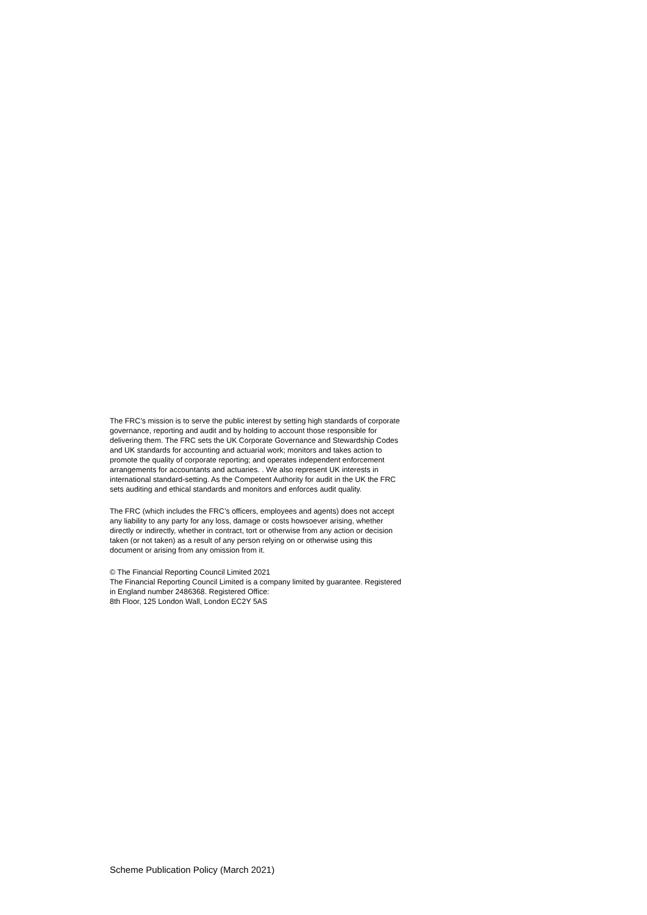The FRC’s mission is to serve the public interest by setting high standards of corporate governance, reporting and audit and by holding to account those responsible for delivering them. The FRC sets the UK Corporate Governance and Stewardship Codes and UK standards for accounting and actuarial work; monitors and takes action to promote the quality of corporate reporting; and operates independent enforcement arrangements for accountants and actuaries. . We also represent UK interests in international standard-setting. As the Competent Authority for audit in the UK the FRC sets auditing and ethical standards and monitors and enforces audit quality.
The FRC (which includes the FRC’s officers, employees and agents) does not accept any liability to any party for any loss, damage or costs howsoever arising, whether directly or indirectly, whether in contract, tort or otherwise from any action or decision taken (or not taken) as a result of any person relying on or otherwise using this document or arising from any omission from it.
© The Financial Reporting Council Limited 2021
The Financial Reporting Council Limited is a company limited by guarantee. Registered in England number 2486368. Registered Office:
8th Floor, 125 London Wall, London EC2Y 5AS
Scheme Publication Policy (March 2021)